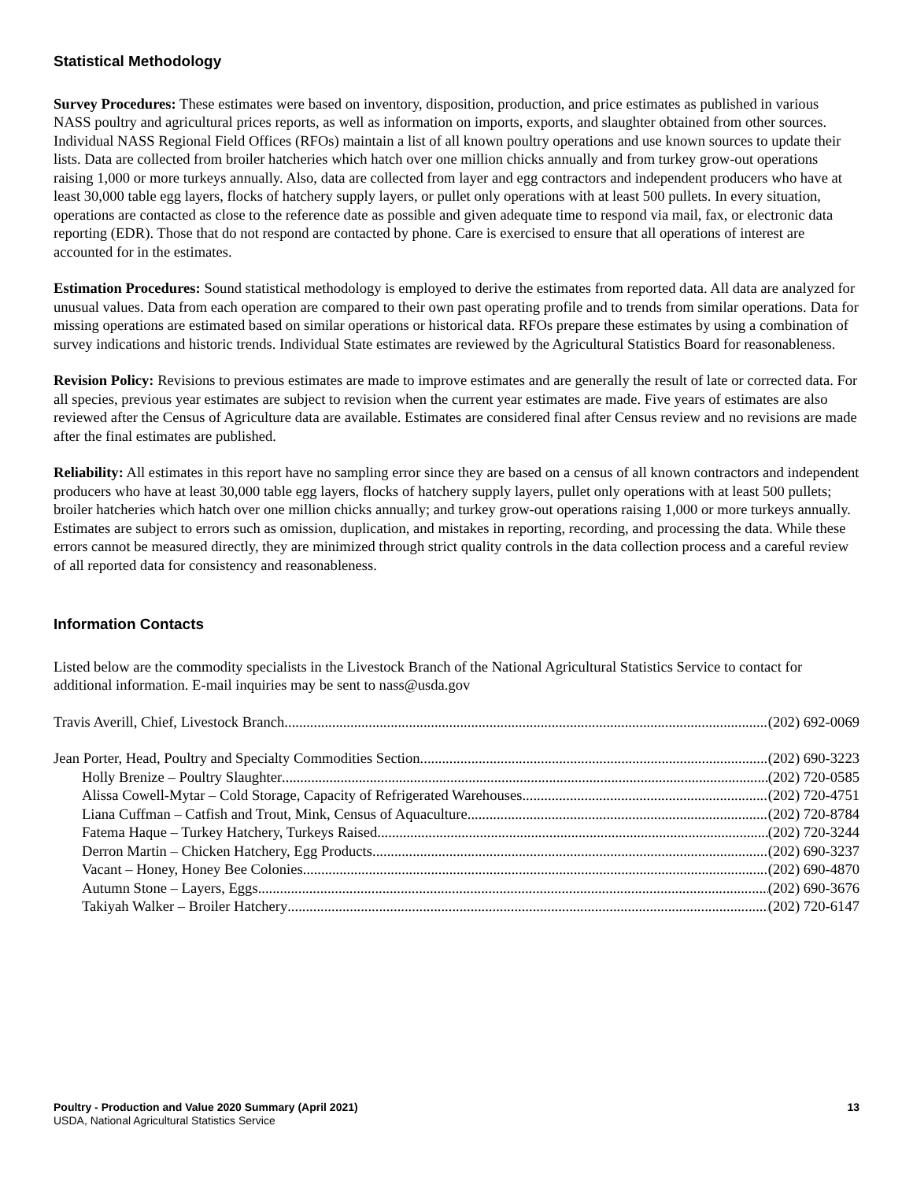Statistical Methodology
Survey Procedures: These estimates were based on inventory, disposition, production, and price estimates as published in various NASS poultry and agricultural prices reports, as well as information on imports, exports, and slaughter obtained from other sources. Individual NASS Regional Field Offices (RFOs) maintain a list of all known poultry operations and use known sources to update their lists. Data are collected from broiler hatcheries which hatch over one million chicks annually and from turkey grow-out operations raising 1,000 or more turkeys annually. Also, data are collected from layer and egg contractors and independent producers who have at least 30,000 table egg layers, flocks of hatchery supply layers, or pullet only operations with at least 500 pullets. In every situation, operations are contacted as close to the reference date as possible and given adequate time to respond via mail, fax, or electronic data reporting (EDR). Those that do not respond are contacted by phone. Care is exercised to ensure that all operations of interest are accounted for in the estimates.
Estimation Procedures: Sound statistical methodology is employed to derive the estimates from reported data. All data are analyzed for unusual values. Data from each operation are compared to their own past operating profile and to trends from similar operations. Data for missing operations are estimated based on similar operations or historical data. RFOs prepare these estimates by using a combination of survey indications and historic trends. Individual State estimates are reviewed by the Agricultural Statistics Board for reasonableness.
Revision Policy: Revisions to previous estimates are made to improve estimates and are generally the result of late or corrected data. For all species, previous year estimates are subject to revision when the current year estimates are made. Five years of estimates are also reviewed after the Census of Agriculture data are available. Estimates are considered final after Census review and no revisions are made after the final estimates are published.
Reliability: All estimates in this report have no sampling error since they are based on a census of all known contractors and independent producers who have at least 30,000 table egg layers, flocks of hatchery supply layers, pullet only operations with at least 500 pullets; broiler hatcheries which hatch over one million chicks annually; and turkey grow-out operations raising 1,000 or more turkeys annually. Estimates are subject to errors such as omission, duplication, and mistakes in reporting, recording, and processing the data. While these errors cannot be measured directly, they are minimized through strict quality controls in the data collection process and a careful review of all reported data for consistency and reasonableness.
Information Contacts
Listed below are the commodity specialists in the Livestock Branch of the National Agricultural Statistics Service to contact for additional information. E-mail inquiries may be sent to nass@usda.gov
Travis Averill, Chief, Livestock Branch (202) 692-0069
Jean Porter, Head, Poultry and Specialty Commodities Section (202) 690-3223
Holly Brenize – Poultry Slaughter (202) 720-0585
Alissa Cowell-Mytar – Cold Storage, Capacity of Refrigerated Warehouses (202) 720-4751
Liana Cuffman – Catfish and Trout, Mink, Census of Aquaculture (202) 720-8784
Fatema Haque – Turkey Hatchery, Turkeys Raised (202) 720-3244
Derron Martin – Chicken Hatchery, Egg Products (202) 690-3237
Vacant – Honey, Honey Bee Colonies (202) 690-4870
Autumn Stone – Layers, Eggs (202) 690-3676
Takiyah Walker – Broiler Hatchery (202) 720-6147
Poultry - Production and Value 2020 Summary (April 2021)
USDA, National Agricultural Statistics Service
13